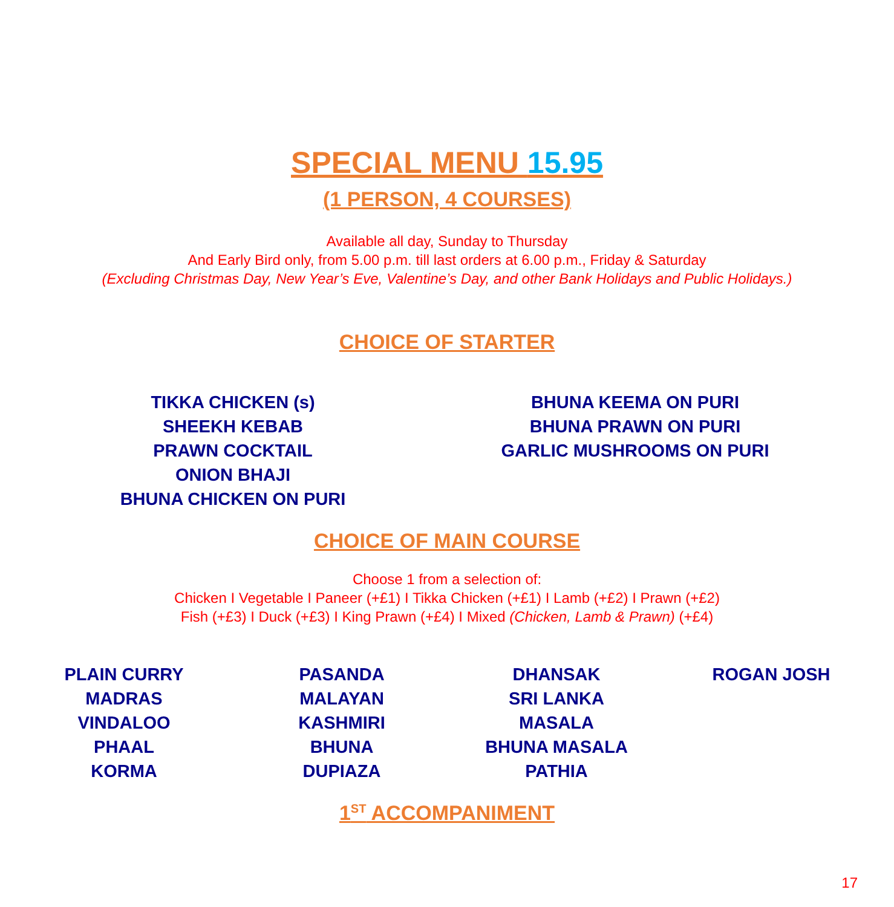SPECIAL MENU 15.95
(1 PERSON, 4 COURSES)
Available all day, Sunday to Thursday
And Early Bird only, from 5.00 p.m. till last orders at 6.00 p.m., Friday & Saturday
(Excluding Christmas Day, New Year’s Eve, Valentine’s Day, and other Bank Holidays and Public Holidays.)
CHOICE OF STARTER
TIKKA CHICKEN (s)
SHEEKH KEBAB
PRAWN COCKTAIL
ONION BHAJI
BHUNA CHICKEN ON PURI
BHUNA KEEMA ON PURI
BHUNA PRAWN ON PURI
GARLIC MUSHROOMS ON PURI
CHOICE OF MAIN COURSE
Choose 1 from a selection of:
Chicken I Vegetable I Paneer (+£1) I Tikka Chicken (+£1) I Lamb (+£2) I Prawn (+£2)
Fish (+£3) I Duck (+£3) I King Prawn (+£4) I Mixed (Chicken, Lamb & Prawn) (+£4)
PLAIN CURRY
MADRAS
VINDALOO
PHAAL
KORMA
PASANDA
MALAYAN
KASHMIRI
BHUNA
DUPIAZA
DHANSAK
SRI LANKA
MASALA
BHUNA MASALA
PATHIA
ROGAN JOSH
1<sup>ST</sup> ACCOMPANIMENT
17